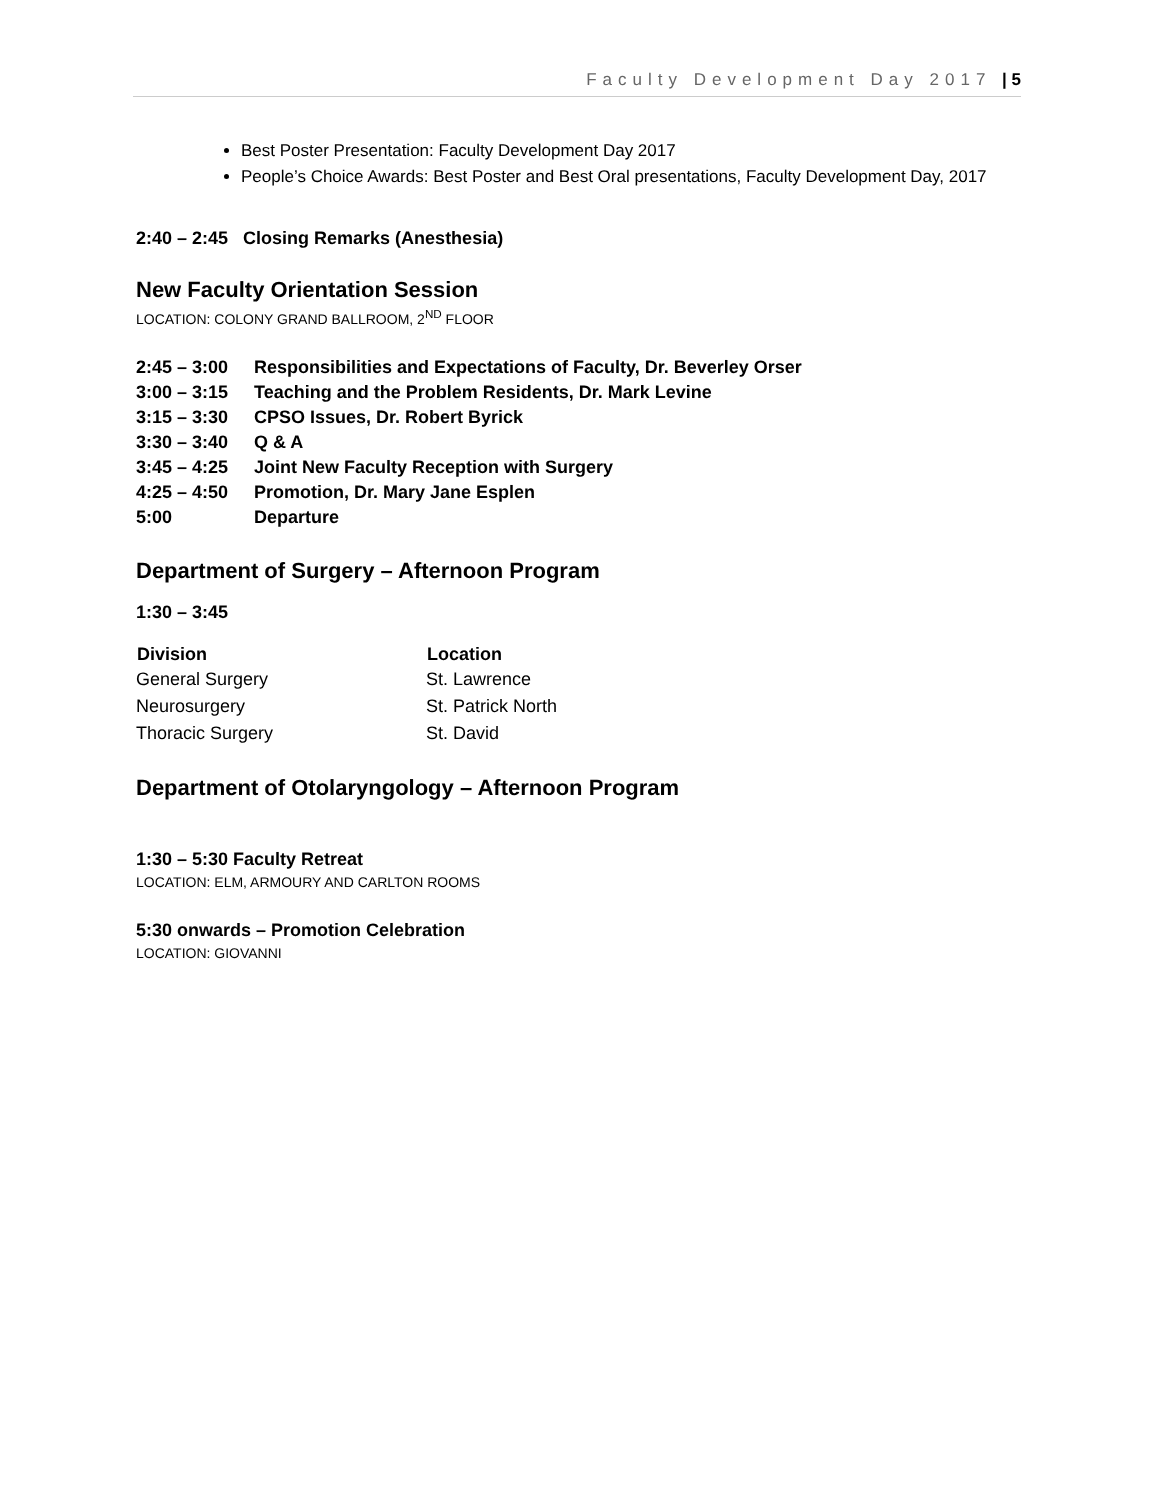Faculty Development Day 2017 | 5
Best Poster Presentation: Faculty Development Day 2017
People’s Choice Awards: Best Poster and Best Oral presentations, Faculty Development Day, 2017
2:40 – 2:45 Closing Remarks (Anesthesia)
New Faculty Orientation Session
LOCATION: COLONY GRAND BALLROOM, 2<sup>ND</sup> FLOOR
| 2:45 – 3:00 | Responsibilities and Expectations of Faculty, Dr. Beverley Orser |
| 3:00 – 3:15 | Teaching and the Problem Residents, Dr. Mark Levine |
| 3:15 – 3:30 | CPSO Issues, Dr. Robert Byrick |
| 3:30 – 3:40 | Q & A |
| 3:45 – 4:25 | Joint New Faculty Reception with Surgery |
| 4:25 – 4:50 | Promotion, Dr. Mary Jane Esplen |
| 5:00 | Departure |
Department of Surgery – Afternoon Program
1:30 – 3:45
| Division | Location |
| --- | --- |
| General Surgery | St. Lawrence |
| Neurosurgery | St. Patrick North |
| Thoracic Surgery | St. David |
Department of Otolaryngology – Afternoon Program
1:30 – 5:30 Faculty Retreat
LOCATION: ELM, ARMOURY AND CARLTON ROOMS
5:30 onwards – Promotion Celebration
LOCATION: GIOVANNI